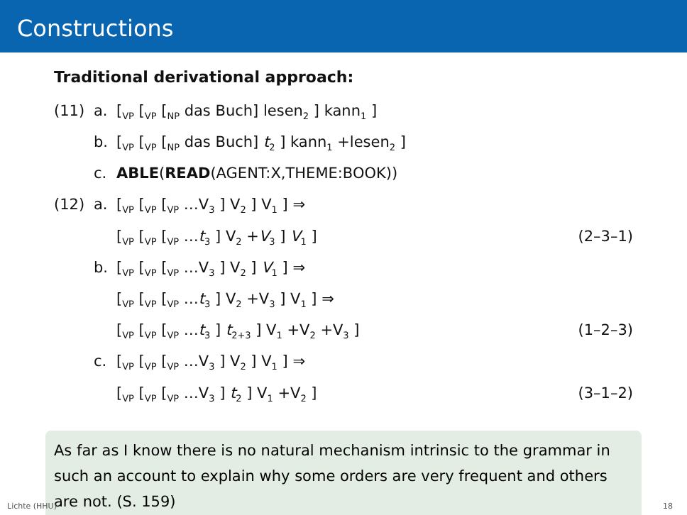Constructions
Traditional derivational approach:
(11)
a.
[<sub>VP</sub> [<sub>VP</sub> [<sub>NP</sub> das Buch] lesen<sub>2</sub> ] kann<sub>1</sub> ]
b.
[<sub>VP</sub> [<sub>VP</sub> [<sub>NP</sub> das Buch] t<sub>2</sub> ] kann<sub>1</sub> +lesen<sub>2</sub> ]
c.
ABLE(READ(AGENT:X,THEME:BOOK))
(12)
a.
[<sub>VP</sub> [<sub>VP</sub> [<sub>VP</sub> …V<sub>3</sub> ] V<sub>2</sub> ] V<sub>1</sub> ] ⇒
[<sub>VP</sub> [<sub>VP</sub> [<sub>VP</sub> …t<sub>3</sub> ] V<sub>2</sub> +V<sub>3</sub> ] V<sub>1</sub> ]
(2–3–1)
b.
[<sub>VP</sub> [<sub>VP</sub> [<sub>VP</sub> …V<sub>3</sub> ] V<sub>2</sub> ] V<sub>1</sub> ] ⇒
[<sub>VP</sub> [<sub>VP</sub> [<sub>VP</sub> …t<sub>3</sub> ] V<sub>2</sub> +V<sub>3</sub> ] V<sub>1</sub> ] ⇒
[<sub>VP</sub> [<sub>VP</sub> [<sub>VP</sub> …t<sub>3</sub> ] t<sub>2+3</sub> ] V<sub>1</sub> +V<sub>2</sub> +V<sub>3</sub> ]
(1–2–3)
c.
[<sub>VP</sub> [<sub>VP</sub> [<sub>VP</sub> …V<sub>3</sub> ] V<sub>2</sub> ] V<sub>1</sub> ] ⇒
[<sub>VP</sub> [<sub>VP</sub> [<sub>VP</sub> …V<sub>3</sub> ] t<sub>2</sub> ] V<sub>1</sub> +V<sub>2</sub> ]
(3–1–2)
As far as I know there is no natural mechanism intrinsic to the grammar in such an account to explain why some orders are very frequent and others are not. (S. 159)
Lichte (HHU) 18